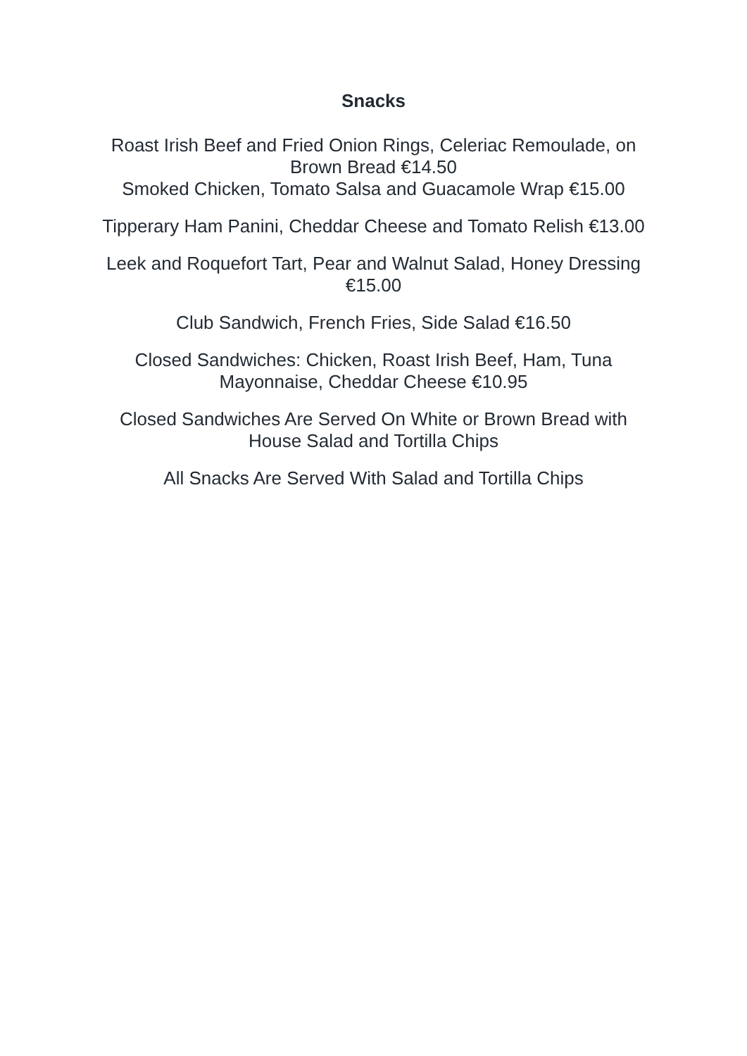Snacks
Roast Irish Beef and Fried Onion Rings, Celeriac Remoulade, on Brown Bread €14.50
Smoked Chicken, Tomato Salsa and Guacamole Wrap €15.00
Tipperary Ham Panini, Cheddar Cheese and Tomato Relish €13.00
Leek and Roquefort Tart, Pear and Walnut Salad, Honey Dressing €15.00
Club Sandwich, French Fries, Side Salad €16.50
Closed Sandwiches: Chicken, Roast Irish Beef, Ham, Tuna Mayonnaise, Cheddar Cheese €10.95
Closed Sandwiches Are Served On White or Brown Bread with House Salad and Tortilla Chips
All Snacks Are Served With Salad and Tortilla Chips